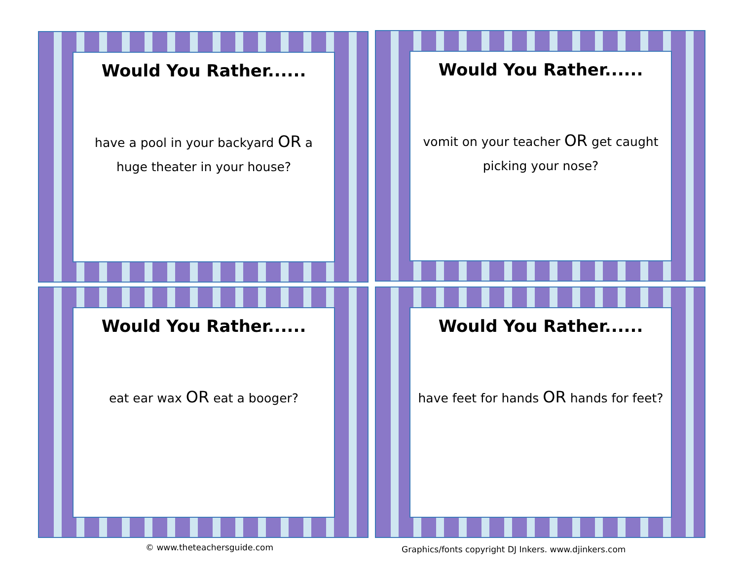Would You Rather......
have a pool in your backyard OR a huge theater in your house?
Would You Rather......
vomit on your teacher OR get caught picking your nose?
Would You Rather......
eat ear wax OR eat a booger?
Would You Rather......
have feet for hands OR hands for feet?
© www.theteachersguide.com Graphics/fonts copyright DJ Inkers. www.djinkers.com